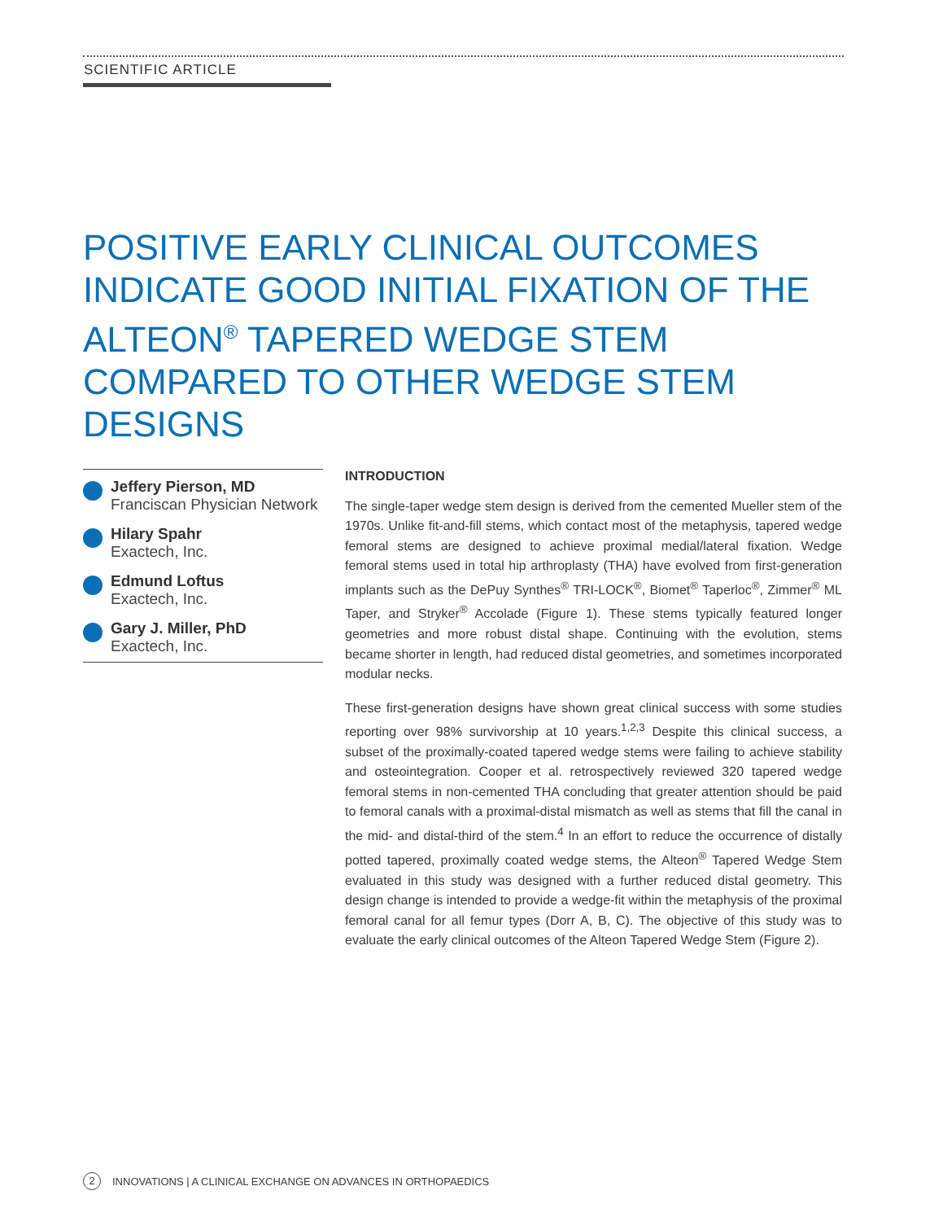SCIENTIFIC ARTICLE
POSITIVE EARLY CLINICAL OUTCOMES INDICATE GOOD INITIAL FIXATION OF THE ALTEON<sup>®</sup> TAPERED WEDGE STEM COMPARED TO OTHER WEDGE STEM DESIGNS
Jeffery Pierson, MD
Franciscan Physician Network
Hilary Spahr
Exactech, Inc.
Edmund Loftus
Exactech, Inc.
Gary J. Miller, PhD
Exactech, Inc.
INTRODUCTION
The single-taper wedge stem design is derived from the cemented Mueller stem of the 1970s. Unlike fit-and-fill stems, which contact most of the metaphysis, tapered wedge femoral stems are designed to achieve proximal medial/lateral fixation. Wedge femoral stems used in total hip arthroplasty (THA) have evolved from first-generation implants such as the DePuy Synthes<sup>®</sup> TRI-LOCK<sup>®</sup>, Biomet<sup>®</sup> Taperloc<sup>®</sup>, Zimmer<sup>®</sup> ML Taper, and Stryker<sup>®</sup> Accolade (Figure 1). These stems typically featured longer geometries and more robust distal shape. Continuing with the evolution, stems became shorter in length, had reduced distal geometries, and sometimes incorporated modular necks.
These first-generation designs have shown great clinical success with some studies reporting over 98% survivorship at 10 years.<sup>1,2,3</sup> Despite this clinical success, a subset of the proximally-coated tapered wedge stems were failing to achieve stability and osteointegration. Cooper et al. retrospectively reviewed 320 tapered wedge femoral stems in non-cemented THA concluding that greater attention should be paid to femoral canals with a proximal-distal mismatch as well as stems that fill the canal in the mid- and distal-third of the stem.<sup>4</sup> In an effort to reduce the occurrence of distally potted tapered, proximally coated wedge stems, the Alteon<sup>®</sup> Tapered Wedge Stem evaluated in this study was designed with a further reduced distal geometry. This design change is intended to provide a wedge-fit within the metaphysis of the proximal femoral canal for all femur types (Dorr A, B, C). The objective of this study was to evaluate the early clinical outcomes of the Alteon Tapered Wedge Stem (Figure 2).
2 INNOVATIONS | A CLINICAL EXCHANGE ON ADVANCES IN ORTHOPAEDICS